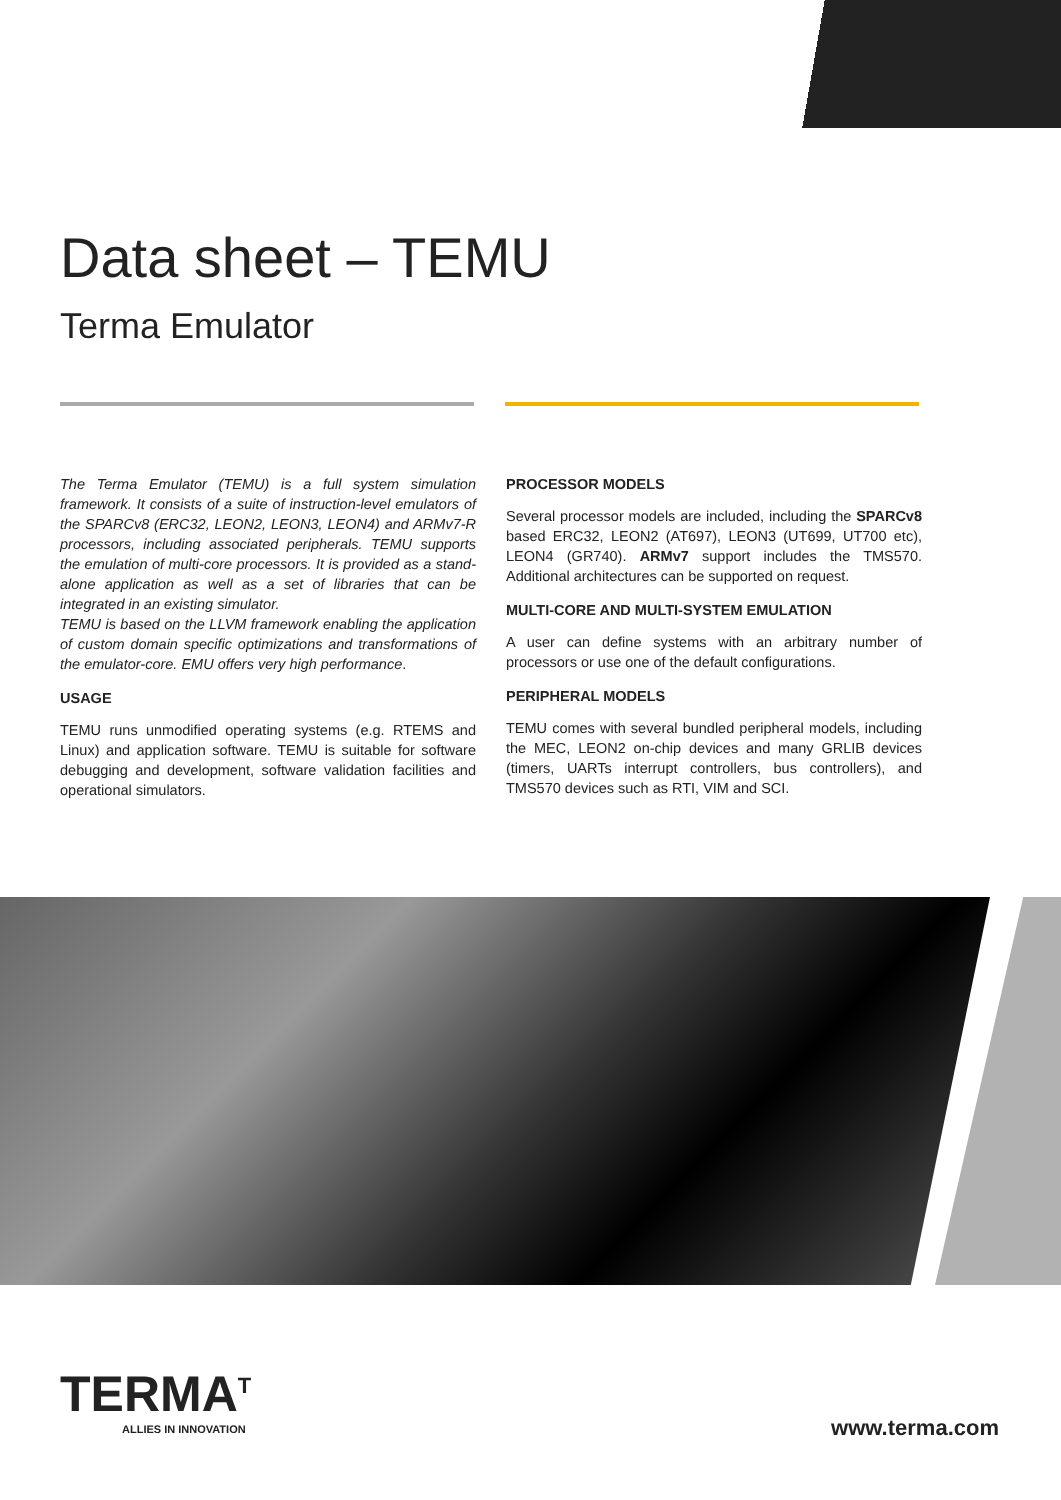Data sheet – TEMU
Terma Emulator
The Terma Emulator (TEMU) is a full system simulation framework. It consists of a suite of instruction-level emulators of the SPARCv8 (ERC32, LEON2, LEON3, LEON4) and ARMv7-R processors, including associated peripherals. TEMU supports the emulation of multi-core processors. It is provided as a stand-alone application as well as a set of libraries that can be integrated in an existing simulator.
TEMU is based on the LLVM framework enabling the application of custom domain specific optimizations and transformations of the emulator-core. EMU offers very high performance.
USAGE
TEMU runs unmodified operating systems (e.g. RTEMS and Linux) and application software. TEMU is suitable for software debugging and development, software validation facilities and operational simulators.
PROCESSOR MODELS
Several processor models are included, including the SPARCv8 based ERC32, LEON2 (AT697), LEON3 (UT699, UT700 etc), LEON4 (GR740). ARMv7 support includes the TMS570. Additional architectures can be supported on request.
MULTI-CORE AND MULTI-SYSTEM EMULATION
A user can define systems with an arbitrary number of processors or use one of the default configurations.
PERIPHERAL MODELS
TEMU comes with several bundled peripheral models, including the MEC, LEON2 on-chip devices and many GRLIB devices (timers, UARTs interrupt controllers, bus controllers), and TMS570 devices such as RTI, VIM and SCI.
TERMA<sup>T</sup>
ALLIES IN INNOVATION
www.terma.com